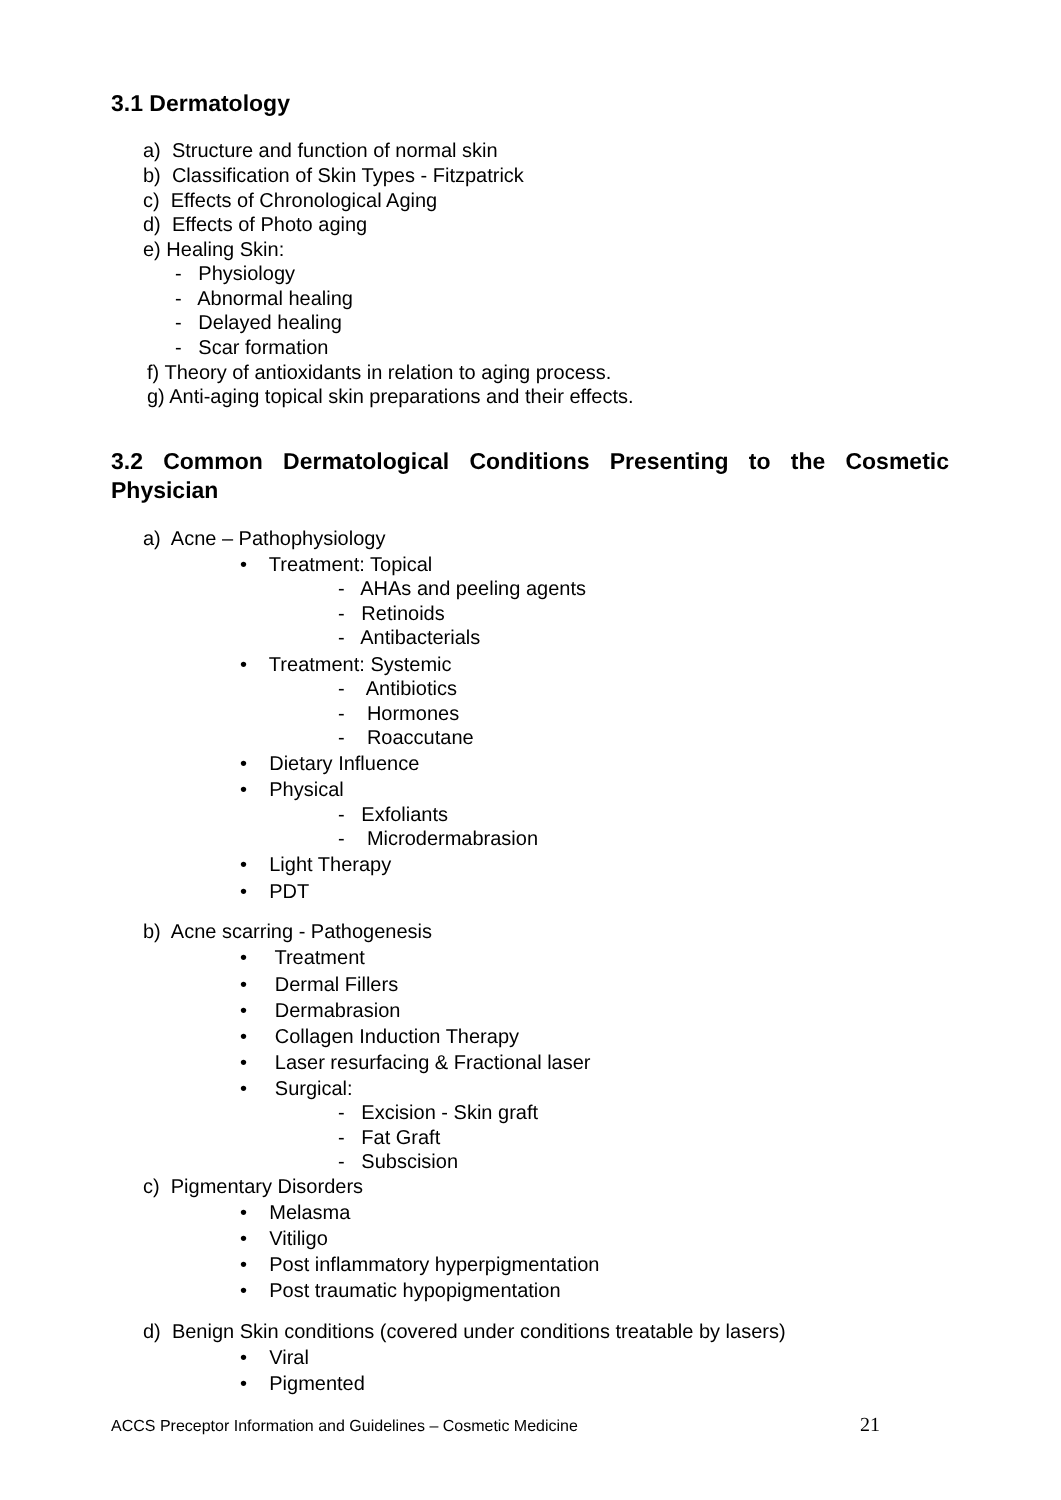3.1 Dermatology
a) Structure and function of normal skin
b) Classification of Skin Types - Fitzpatrick
c) Effects of Chronological Aging
d) Effects of Photo aging
e) Healing Skin:
- Physiology
- Abnormal healing
- Delayed healing
- Scar formation
f) Theory of antioxidants in relation to aging process.
g) Anti-aging topical skin preparations and their effects.
3.2 Common Dermatological Conditions Presenting to the Cosmetic
Physician
a) Acne – Pathophysiology
• Treatment: Topical
- AHAs and peeling agents
- Retinoids
- Antibacterials
• Treatment: Systemic
- Antibiotics
- Hormones
- Roaccutane
• Dietary Influence
• Physical
- Exfoliants
- Microdermabrasion
• Light Therapy
• PDT
b) Acne scarring - Pathogenesis
• Treatment
• Dermal Fillers
• Dermabrasion
• Collagen Induction Therapy
• Laser resurfacing & Fractional laser
• Surgical:
- Excision - Skin graft
- Fat Graft
- Subscision
c) Pigmentary Disorders
• Melasma
• Vitiligo
• Post inflammatory hyperpigmentation
• Post traumatic hypopigmentation
d) Benign Skin conditions (covered under conditions treatable by lasers)
• Viral
• Pigmented
ACCS Preceptor Information and Guidelines – Cosmetic Medicine 21